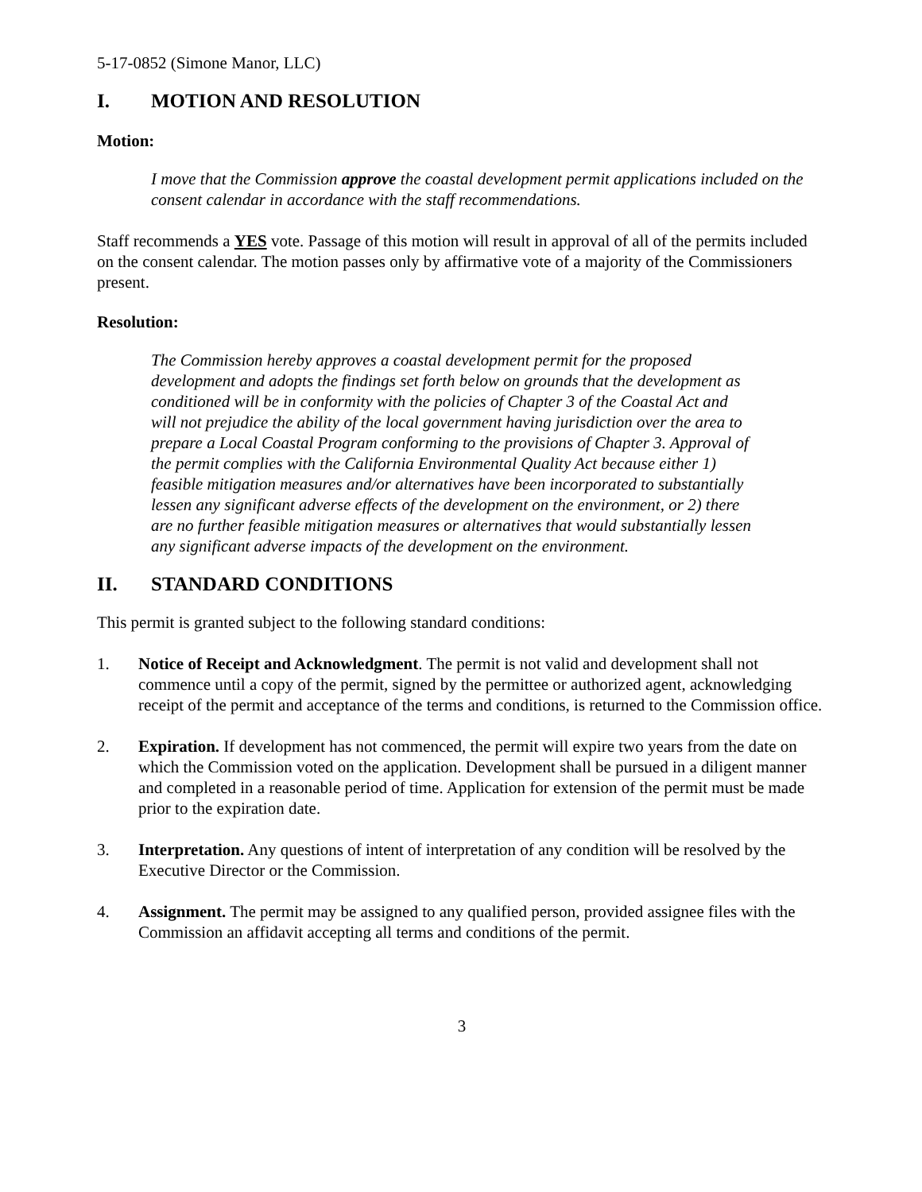5-17-0852 (Simone Manor, LLC)
I. MOTION AND RESOLUTION
Motion:
I move that the Commission approve the coastal development permit applications included on the consent calendar in accordance with the staff recommendations.
Staff recommends a YES vote. Passage of this motion will result in approval of all of the permits included on the consent calendar. The motion passes only by affirmative vote of a majority of the Commissioners present.
Resolution:
The Commission hereby approves a coastal development permit for the proposed development and adopts the findings set forth below on grounds that the development as conditioned will be in conformity with the policies of Chapter 3 of the Coastal Act and will not prejudice the ability of the local government having jurisdiction over the area to prepare a Local Coastal Program conforming to the provisions of Chapter 3. Approval of the permit complies with the California Environmental Quality Act because either 1) feasible mitigation measures and/or alternatives have been incorporated to substantially lessen any significant adverse effects of the development on the environment, or 2) there are no further feasible mitigation measures or alternatives that would substantially lessen any significant adverse impacts of the development on the environment.
II. STANDARD CONDITIONS
This permit is granted subject to the following standard conditions:
1. Notice of Receipt and Acknowledgment. The permit is not valid and development shall not commence until a copy of the permit, signed by the permittee or authorized agent, acknowledging receipt of the permit and acceptance of the terms and conditions, is returned to the Commission office.
2. Expiration. If development has not commenced, the permit will expire two years from the date on which the Commission voted on the application. Development shall be pursued in a diligent manner and completed in a reasonable period of time. Application for extension of the permit must be made prior to the expiration date.
3. Interpretation. Any questions of intent of interpretation of any condition will be resolved by the Executive Director or the Commission.
4. Assignment. The permit may be assigned to any qualified person, provided assignee files with the Commission an affidavit accepting all terms and conditions of the permit.
3